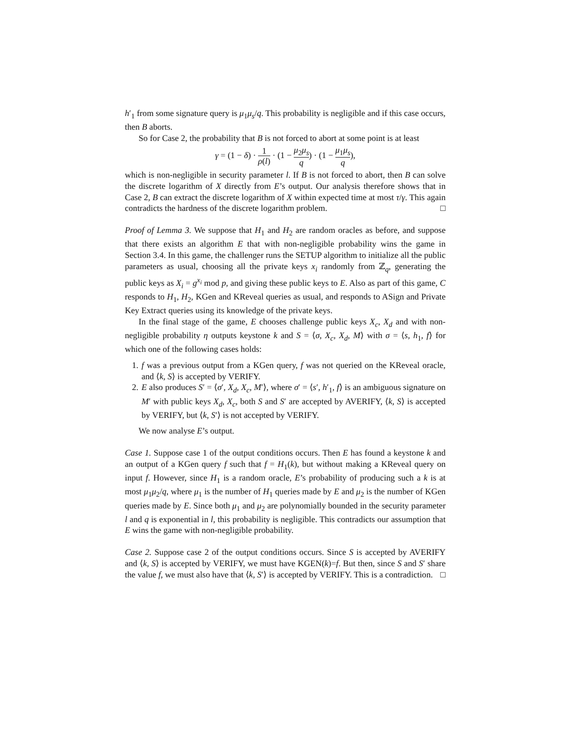h′<sub>1</sub> from some signature query is μ<sub>1</sub>μ<sub>s</sub>/q. This probability is negligible and if this case occurs, then B aborts.
So for Case 2, the probability that B is not forced to abort at some point is at least
γ = (1 − δ) · 1 ρ(l) · (1 − μ<sub>2</sub>μ<sub>s</sub> q) · (1 − μ<sub>1</sub>μ<sub>s</sub> q),
which is non-negligible in security parameter l. If B is not forced to abort, then B can solve the discrete logarithm of X directly from E’s output. Our analysis therefore shows that in Case 2, B can extract the discrete logarithm of X within expected time at most τ/γ. This again contradicts the hardness of the discrete logarithm problem. □
Proof of Lemma 3. We suppose that H<sub>1</sub> and H<sub>2</sub> are random oracles as before, and suppose that there exists an algorithm E that with non-negligible probability wins the game in Section 3.4. In this game, the challenger runs the SETUP algorithm to initialize all the public parameters as usual, choosing all the private keys x<sub>i</sub> randomly from ℤ<sub>q</sub>, generating the public keys as X<sub>i</sub> = g<sup>x<sub>i</sub></sup> mod p, and giving these public keys to E. Also as part of this game, C responds to H<sub>1</sub>, H<sub>2</sub>, KGen and KReveal queries as usual, and responds to ASign and Private Key Extract queries using its knowledge of the private keys.
In the final stage of the game, E chooses challenge public keys X<sub>c</sub>, X<sub>d</sub> and with non-negligible probability η outputs keystone k and S = ⟨σ, X<sub>c</sub>, X<sub>d</sub>, M⟩ with σ = ⟨s, h<sub>1</sub>, f⟩ for which one of the following cases holds:
1. f was a previous output from a KGen query, f was not queried on the KReveal oracle, and ⟨k, S⟩ is accepted by VERIFY.
2. E also produces S′ = ⟨σ′, X<sub>d</sub>, X<sub>c</sub>, M′⟩, where σ′ = ⟨s′, h′<sub>1</sub>, f⟩ is an ambiguous signature on M′ with public keys X<sub>d</sub>, X<sub>c</sub>, both S and S′ are accepted by AVERIFY, ⟨k, S⟩ is accepted by VERIFY, but ⟨k, S′⟩ is not accepted by VERIFY.
We now analyse E’s output.
Case 1. Suppose case 1 of the output conditions occurs. Then E has found a keystone k and an output of a KGen query f such that f = H<sub>1</sub>(k), but without making a KReveal query on input f. However, since H<sub>1</sub> is a random oracle, E’s probability of producing such a k is at most μ<sub>1</sub>μ<sub>2</sub>/q, where μ<sub>1</sub> is the number of H<sub>1</sub> queries made by E and μ<sub>2</sub> is the number of KGen queries made by E. Since both μ<sub>1</sub> and μ<sub>2</sub> are polynomially bounded in the security parameter l and q is exponential in l, this probability is negligible. This contradicts our assumption that E wins the game with non-negligible probability.
Case 2. Suppose case 2 of the output conditions occurs. Since S is accepted by AVERIFY and ⟨k, S⟩ is accepted by VERIFY, we must have KGEN(k)=f. But then, since S and S′ share the value f, we must also have that ⟨k, S′⟩ is accepted by VERIFY. This is a contradiction. □